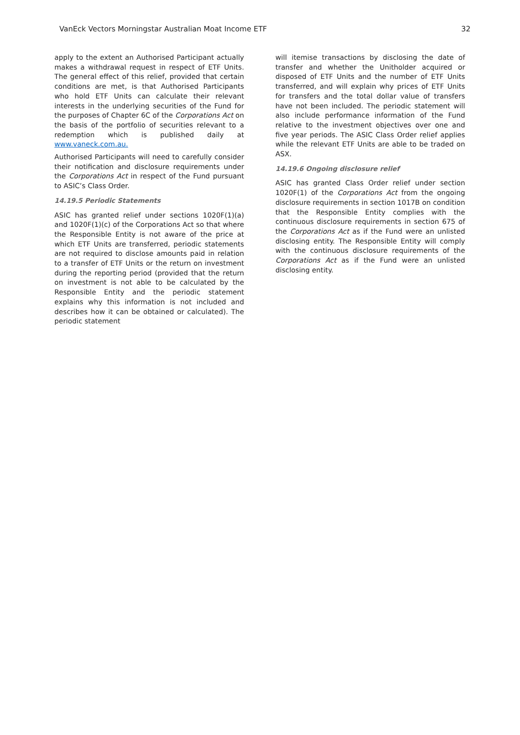VanEck Vectors Morningstar Australian Moat Income ETF 32
apply to the extent an Authorised Participant actually makes a withdrawal request in respect of ETF Units. The general effect of this relief, provided that certain conditions are met, is that Authorised Participants who hold ETF Units can calculate their relevant interests in the underlying securities of the Fund for the purposes of Chapter 6C of the Corporations Act on the basis of the portfolio of securities relevant to a redemption which is published daily at www.vaneck.com.au.
Authorised Participants will need to carefully consider their notification and disclosure requirements under the Corporations Act in respect of the Fund pursuant to ASIC’s Class Order.
14.19.5 Periodic Statements
ASIC has granted relief under sections 1020F(1)(a) and 1020F(1)(c) of the Corporations Act so that where the Responsible Entity is not aware of the price at which ETF Units are transferred, periodic statements are not required to disclose amounts paid in relation to a transfer of ETF Units or the return on investment during the reporting period (provided that the return on investment is not able to be calculated by the Responsible Entity and the periodic statement explains why this information is not included and describes how it can be obtained or calculated). The periodic statement
will itemise transactions by disclosing the date of transfer and whether the Unitholder acquired or disposed of ETF Units and the number of ETF Units transferred, and will explain why prices of ETF Units for transfers and the total dollar value of transfers have not been included. The periodic statement will also include performance information of the Fund relative to the investment objectives over one and five year periods. The ASIC Class Order relief applies while the relevant ETF Units are able to be traded on ASX.
14.19.6 Ongoing disclosure relief
ASIC has granted Class Order relief under section 1020F(1) of the Corporations Act from the ongoing disclosure requirements in section 1017B on condition that the Responsible Entity complies with the continuous disclosure requirements in section 675 of the Corporations Act as if the Fund were an unlisted disclosing entity. The Responsible Entity will comply with the continuous disclosure requirements of the Corporations Act as if the Fund were an unlisted disclosing entity.